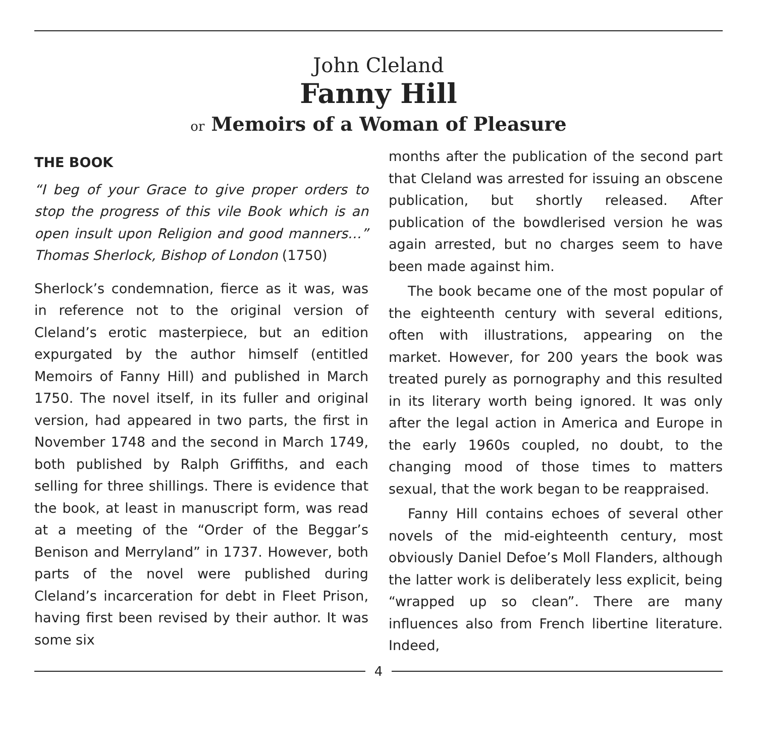John Cleland
Fanny Hill
or Memoirs of a Woman of Pleasure
THE BOOK
“I beg of your Grace to give proper orders to stop the progress of this vile Book which is an open insult upon Religion and good manners…” Thomas Sherlock, Bishop of London (1750)
Sherlock’s condemnation, fierce as it was, was in reference not to the original version of Cleland’s erotic masterpiece, but an edition expurgated by the author himself (entitled Memoirs of Fanny Hill) and published in March 1750. The novel itself, in its fuller and original version, had appeared in two parts, the first in November 1748 and the second in March 1749, both published by Ralph Griffiths, and each selling for three shillings. There is evidence that the book, at least in manuscript form, was read at a meeting of the “Order of the Beggar’s Benison and Merryland” in 1737. However, both parts of the novel were published during Cleland’s incarceration for debt in Fleet Prison, having first been revised by their author. It was some six
months after the publication of the second part that Cleland was arrested for issuing an obscene publication, but shortly released. After publication of the bowdlerised version he was again arrested, but no charges seem to have been made against him.
The book became one of the most popular of the eighteenth century with several editions, often with illustrations, appearing on the market. However, for 200 years the book was treated purely as pornography and this resulted in its literary worth being ignored. It was only after the legal action in America and Europe in the early 1960s coupled, no doubt, to the changing mood of those times to matters sexual, that the work began to be reappraised.
Fanny Hill contains echoes of several other novels of the mid-eighteenth century, most obviously Daniel Defoe’s Moll Flanders, although the latter work is deliberately less explicit, being “wrapped up so clean”. There are many influences also from French libertine literature. Indeed,
4